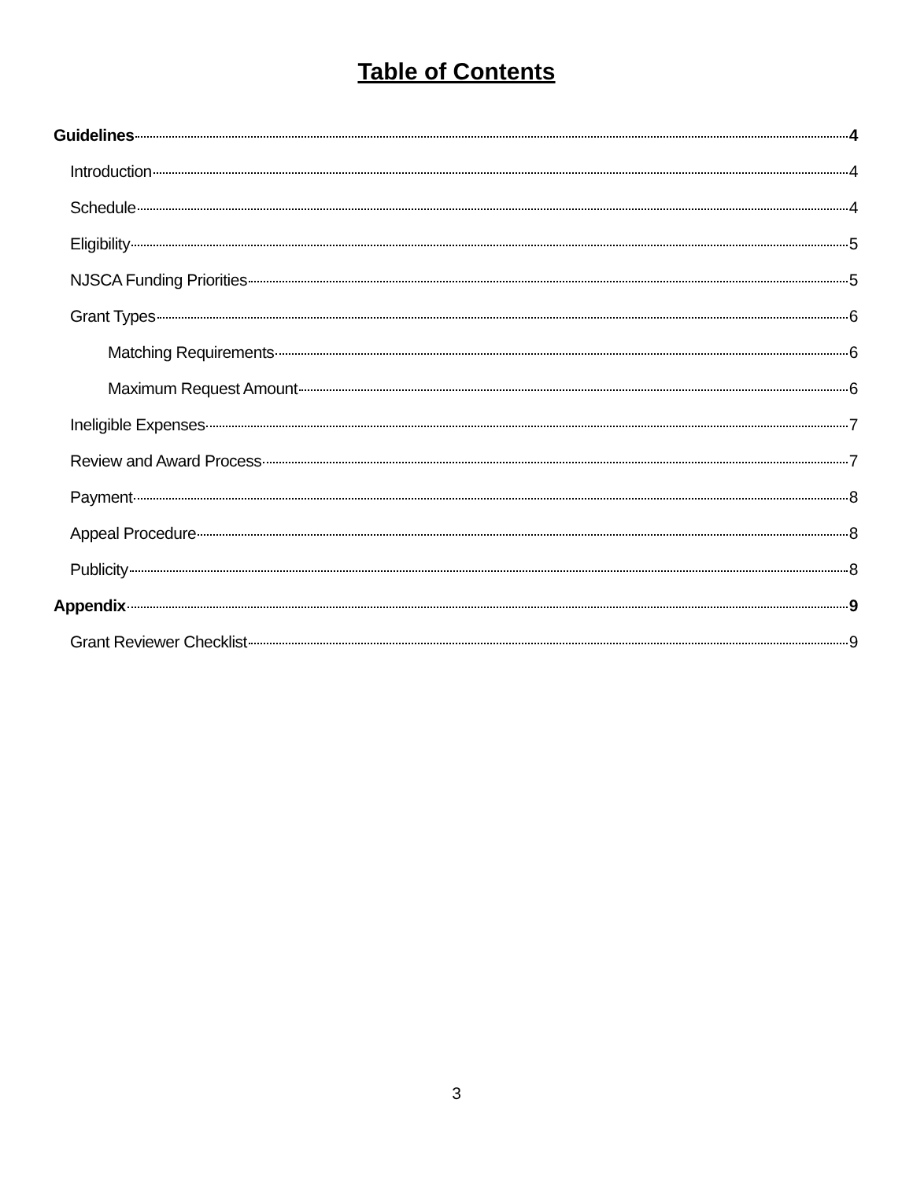Table of Contents
Guidelines 4
Introduction 4
Schedule 4
Eligibility 5
NJSCA Funding Priorities 5
Grant Types 6
Matching Requirements 6
Maximum Request Amount 6
Ineligible Expenses 7
Review and Award Process 7
Payment 8
Appeal Procedure 8
Publicity 8
Appendix 9
Grant Reviewer Checklist 9
3